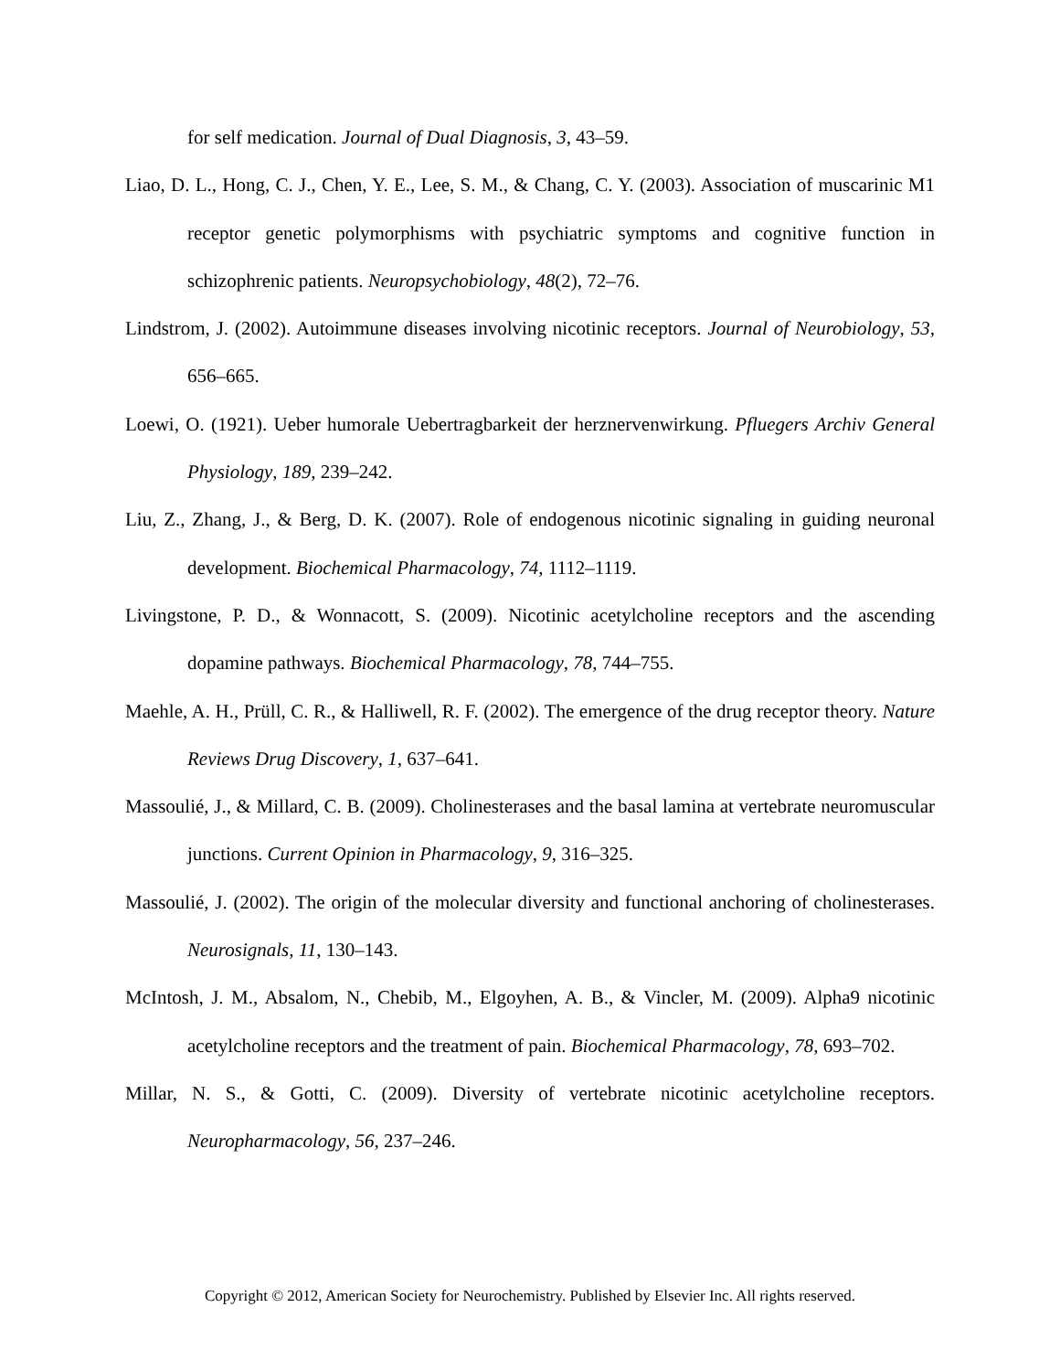for self medication. Journal of Dual Diagnosis, 3, 43–59.
Liao, D. L., Hong, C. J., Chen, Y. E., Lee, S. M., & Chang, C. Y. (2003). Association of muscarinic M1 receptor genetic polymorphisms with psychiatric symptoms and cognitive function in schizophrenic patients. Neuropsychobiology, 48(2), 72–76.
Lindstrom, J. (2002). Autoimmune diseases involving nicotinic receptors. Journal of Neurobiology, 53, 656–665.
Loewi, O. (1921). Ueber humorale Uebertragbarkeit der herznervenwirkung. Pfluegers Archiv General Physiology, 189, 239–242.
Liu, Z., Zhang, J., & Berg, D. K. (2007). Role of endogenous nicotinic signaling in guiding neuronal development. Biochemical Pharmacology, 74, 1112–1119.
Livingstone, P. D., & Wonnacott, S. (2009). Nicotinic acetylcholine receptors and the ascending dopamine pathways. Biochemical Pharmacology, 78, 744–755.
Maehle, A. H., Prüll, C. R., & Halliwell, R. F. (2002). The emergence of the drug receptor theory. Nature Reviews Drug Discovery, 1, 637–641.
Massoulié, J., & Millard, C. B. (2009). Cholinesterases and the basal lamina at vertebrate neuromuscular junctions. Current Opinion in Pharmacology, 9, 316–325.
Massoulié, J. (2002). The origin of the molecular diversity and functional anchoring of cholinesterases. Neurosignals, 11, 130–143.
McIntosh, J. M., Absalom, N., Chebib, M., Elgoyhen, A. B., & Vincler, M. (2009). Alpha9 nicotinic acetylcholine receptors and the treatment of pain. Biochemical Pharmacology, 78, 693–702.
Millar, N. S., & Gotti, C. (2009). Diversity of vertebrate nicotinic acetylcholine receptors. Neuropharmacology, 56, 237–246.
Copyright © 2012, American Society for Neurochemistry. Published by Elsevier Inc. All rights reserved.